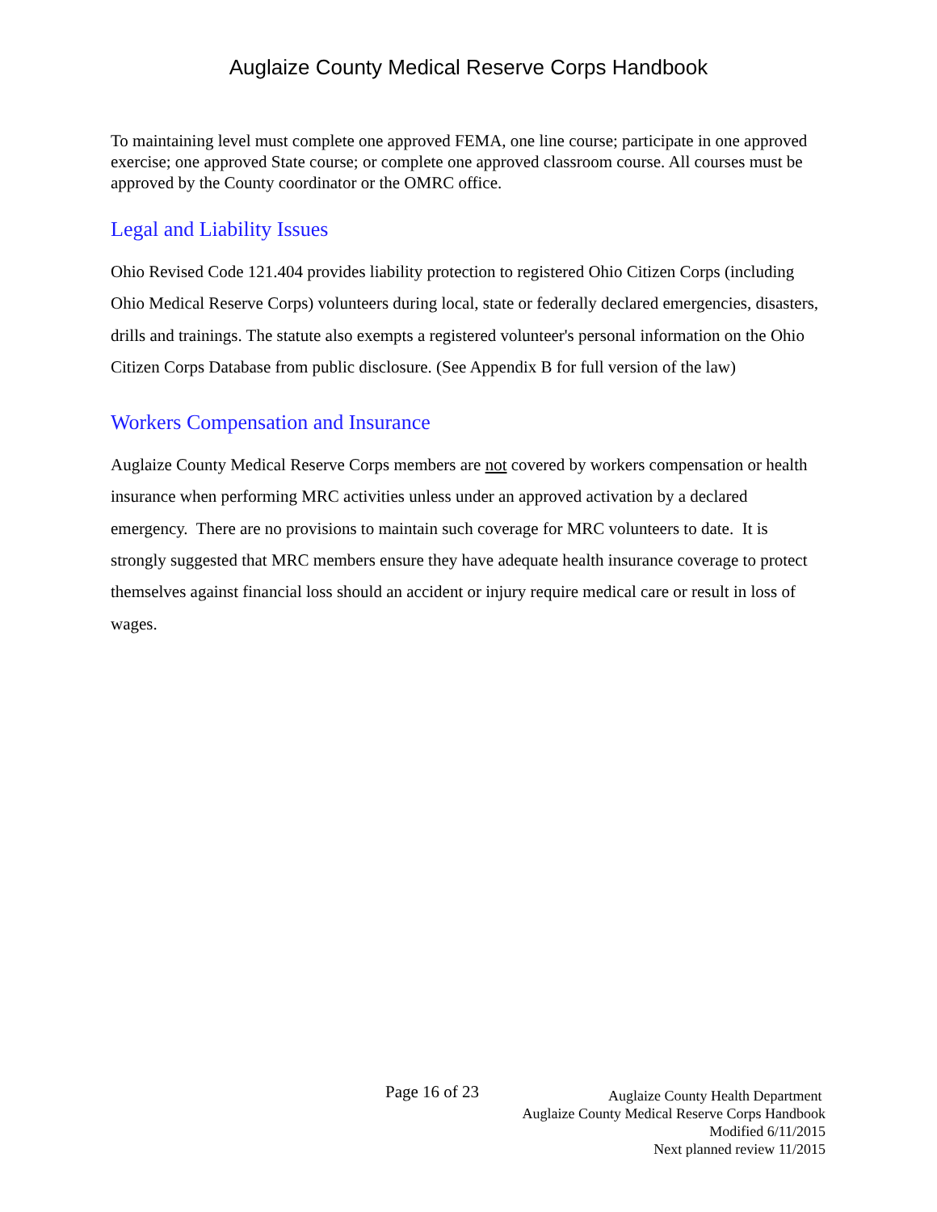Auglaize County Medical Reserve Corps Handbook
To maintaining level must complete one approved FEMA, one line course; participate in one approved exercise; one approved State course; or complete one approved classroom course. All courses must be approved by the County coordinator or the OMRC office.
Legal and Liability Issues
Ohio Revised Code 121.404 provides liability protection to registered Ohio Citizen Corps (including Ohio Medical Reserve Corps) volunteers during local, state or federally declared emergencies, disasters, drills and trainings. The statute also exempts a registered volunteer's personal information on the Ohio Citizen Corps Database from public disclosure. (See Appendix B for full version of the law)
Workers Compensation and Insurance
Auglaize County Medical Reserve Corps members are not covered by workers compensation or health insurance when performing MRC activities unless under an approved activation by a declared emergency. There are no provisions to maintain such coverage for MRC volunteers to date. It is strongly suggested that MRC members ensure they have adequate health insurance coverage to protect themselves against financial loss should an accident or injury require medical care or result in loss of wages.
Page 16 of 23
Auglaize County Health Department
Auglaize County Medical Reserve Corps Handbook
Modified 6/11/2015
Next planned review 11/2015